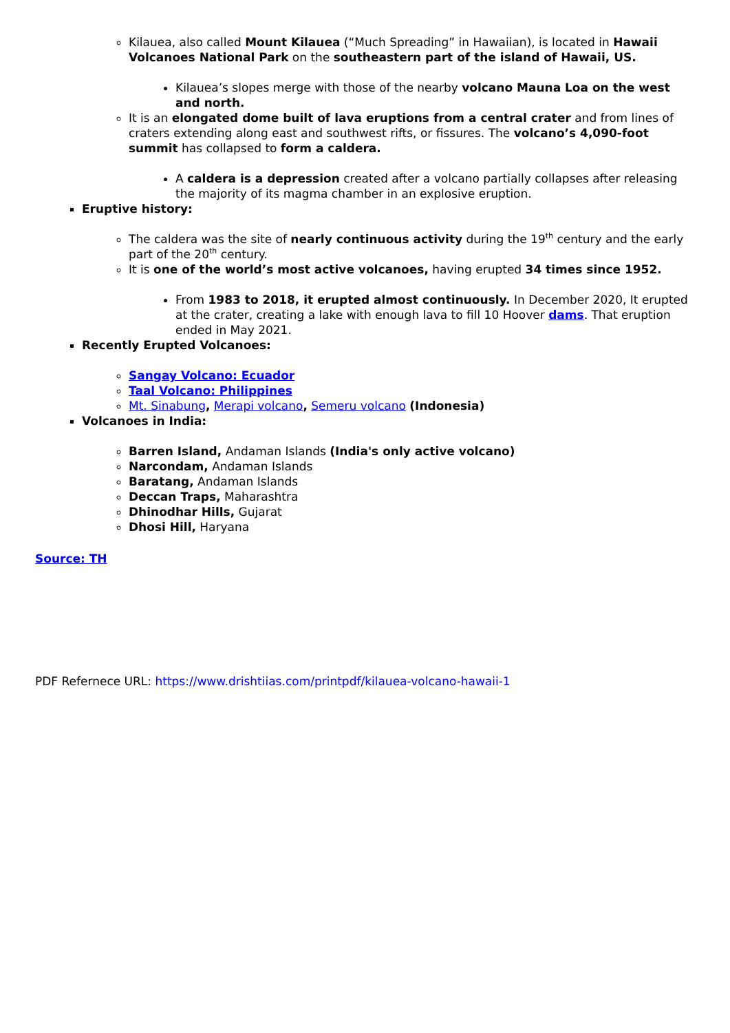Kilauea, also called Mount Kilauea (“Much Spreading” in Hawaiian), is located in Hawaii Volcanoes National Park on the southeastern part of the island of Hawaii, US.
Kilauea’s slopes merge with those of the nearby volcano Mauna Loa on the west and north.
It is an elongated dome built of lava eruptions from a central crater and from lines of craters extending along east and southwest rifts, or fissures. The volcano’s 4,090-foot summit has collapsed to form a caldera.
A caldera is a depression created after a volcano partially collapses after releasing the majority of its magma chamber in an explosive eruption.
Eruptive history:
The caldera was the site of nearly continuous activity during the 19<sup>th</sup> century and the early part of the 20<sup>th</sup> century.
It is one of the world’s most active volcanoes, having erupted 34 times since 1952.
From 1983 to 2018, it erupted almost continuously. In December 2020, It erupted at the crater, creating a lake with enough lava to fill 10 Hoover dams. That eruption ended in May 2021.
Recently Erupted Volcanoes:
Sangay Volcano: Ecuador
Taal Volcano: Philippines
Mt. Sinabung, Merapi volcano, Semeru volcano (Indonesia)
Volcanoes in India:
Barren Island, Andaman Islands (India's only active volcano)
Narcondam, Andaman Islands
Baratang, Andaman Islands
Deccan Traps, Maharashtra
Dhinodhar Hills, Gujarat
Dhosi Hill, Haryana
Source: TH
PDF Refernece URL: https://www.drishtiias.com/printpdf/kilauea-volcano-hawaii-1